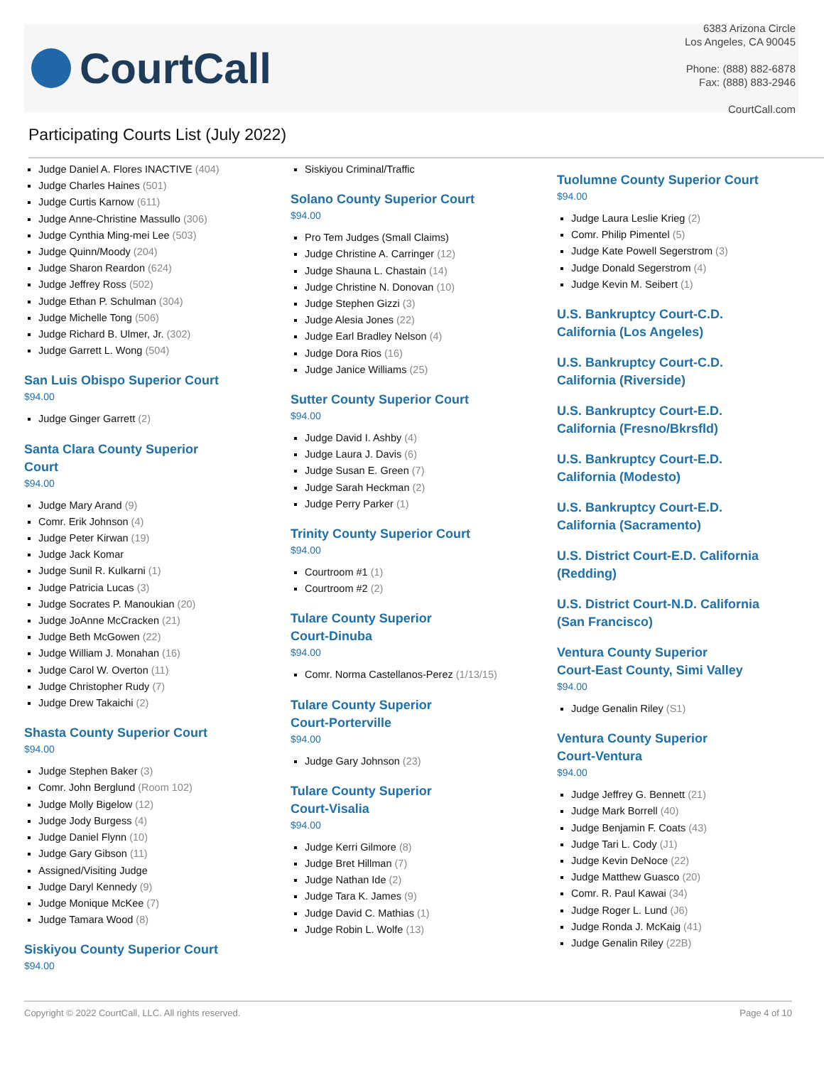CourtCall
6383 Arizona Circle
Los Angeles, CA 90045
Phone: (888) 882-6878
Fax: (888) 883-2946
CourtCall.com
Participating Courts List (July 2022)
Judge Daniel A. Flores INACTIVE (404)
Judge Charles Haines (501)
Judge Curtis Karnow (611)
Judge Anne-Christine Massullo (306)
Judge Cynthia Ming-mei Lee (503)
Judge Quinn/Moody (204)
Judge Sharon Reardon (624)
Judge Jeffrey Ross (502)
Judge Ethan P. Schulman (304)
Judge Michelle Tong (506)
Judge Richard B. Ulmer, Jr. (302)
Judge Garrett L. Wong (504)
San Luis Obispo Superior Court
$94.00
Judge Ginger Garrett (2)
Santa Clara County Superior
Court
$94.00
Judge Mary Arand (9)
Comr. Erik Johnson (4)
Judge Peter Kirwan (19)
Judge Jack Komar
Judge Sunil R. Kulkarni (1)
Judge Patricia Lucas (3)
Judge Socrates P. Manoukian (20)
Judge JoAnne McCracken (21)
Judge Beth McGowen (22)
Judge William J. Monahan (16)
Judge Carol W. Overton (11)
Judge Christopher Rudy (7)
Judge Drew Takaichi (2)
Shasta County Superior Court
$94.00
Judge Stephen Baker (3)
Comr. John Berglund (Room 102)
Judge Molly Bigelow (12)
Judge Jody Burgess (4)
Judge Daniel Flynn (10)
Judge Gary Gibson (11)
Assigned/Visiting Judge
Judge Daryl Kennedy (9)
Judge Monique McKee (7)
Judge Tamara Wood (8)
Siskiyou County Superior Court
$94.00
Siskiyou Criminal/Traffic
Solano County Superior Court
$94.00
Pro Tem Judges (Small Claims)
Judge Christine A. Carringer (12)
Judge Shauna L. Chastain (14)
Judge Christine N. Donovan (10)
Judge Stephen Gizzi (3)
Judge Alesia Jones (22)
Judge Earl Bradley Nelson (4)
Judge Dora Rios (16)
Judge Janice Williams (25)
Sutter County Superior Court
$94.00
Judge David I. Ashby (4)
Judge Laura J. Davis (6)
Judge Susan E. Green (7)
Judge Sarah Heckman (2)
Judge Perry Parker (1)
Trinity County Superior Court
$94.00
Courtroom #1 (1)
Courtroom #2 (2)
Tulare County Superior
Court-Dinuba
$94.00
Comr. Norma Castellanos-Perez (1/13/15)
Tulare County Superior
Court-Porterville
$94.00
Judge Gary Johnson (23)
Tulare County Superior
Court-Visalia
$94.00
Judge Kerri Gilmore (8)
Judge Bret Hillman (7)
Judge Nathan Ide (2)
Judge Tara K. James (9)
Judge David C. Mathias (1)
Judge Robin L. Wolfe (13)
Tuolumne County Superior Court
$94.00
Judge Laura Leslie Krieg (2)
Comr. Philip Pimentel (5)
Judge Kate Powell Segerstrom (3)
Judge Donald Segerstrom (4)
Judge Kevin M. Seibert (1)
U.S. Bankruptcy Court-C.D.
California (Los Angeles)
U.S. Bankruptcy Court-C.D.
California (Riverside)
U.S. Bankruptcy Court-E.D.
California (Fresno/Bkrsfld)
U.S. Bankruptcy Court-E.D.
California (Modesto)
U.S. Bankruptcy Court-E.D.
California (Sacramento)
U.S. District Court-E.D. California
(Redding)
U.S. District Court-N.D. California
(San Francisco)
Ventura County Superior
Court-East County, Simi Valley
$94.00
Judge Genalin Riley (S1)
Ventura County Superior
Court-Ventura
$94.00
Judge Jeffrey G. Bennett (21)
Judge Mark Borrell (40)
Judge Benjamin F. Coats (43)
Judge Tari L. Cody (J1)
Judge Kevin DeNoce (22)
Judge Matthew Guasco (20)
Comr. R. Paul Kawai (34)
Judge Roger L. Lund (J6)
Judge Ronda J. McKaig (41)
Judge Genalin Riley (22B)
Copyright © 2022 CourtCall, LLC. All rights reserved. Page 4 of 10